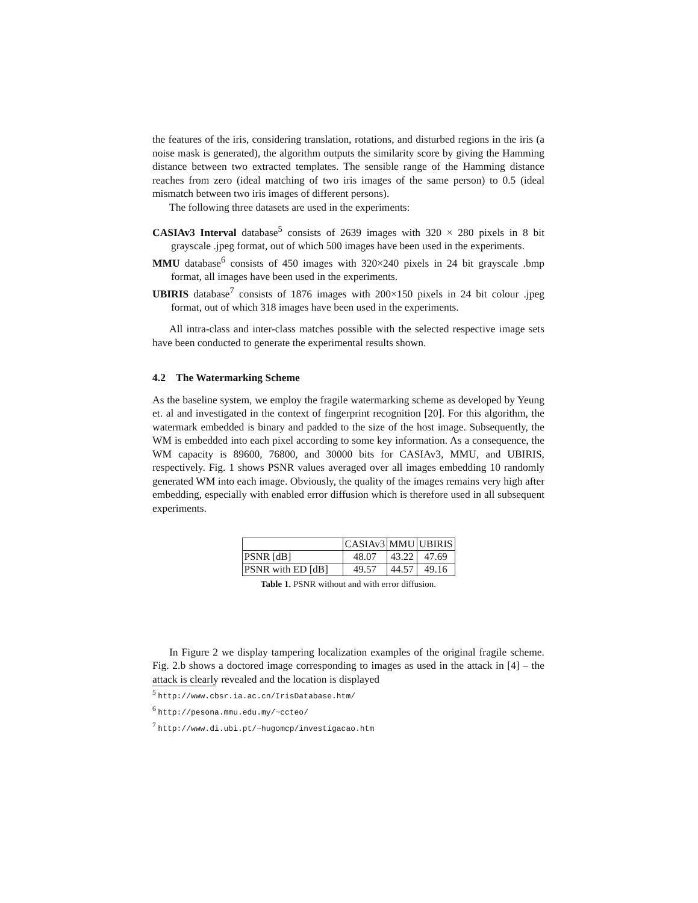the features of the iris, considering translation, rotations, and disturbed regions in the iris (a noise mask is generated), the algorithm outputs the similarity score by giving the Hamming distance between two extracted templates. The sensible range of the Hamming distance reaches from zero (ideal matching of two iris images of the same person) to 0.5 (ideal mismatch between two iris images of different persons).
The following three datasets are used in the experiments:
CASIAv3 Interval database<sup>5</sup> consists of 2639 images with 320 × 280 pixels in 8 bit grayscale .jpeg format, out of which 500 images have been used in the experiments.
MMU database<sup>6</sup> consists of 450 images with 320×240 pixels in 24 bit grayscale .bmp format, all images have been used in the experiments.
UBIRIS database<sup>7</sup> consists of 1876 images with 200×150 pixels in 24 bit colour .jpeg format, out of which 318 images have been used in the experiments.
All intra-class and inter-class matches possible with the selected respective image sets have been conducted to generate the experimental results shown.
4.2 The Watermarking Scheme
As the baseline system, we employ the fragile watermarking scheme as developed by Yeung et. al and investigated in the context of fingerprint recognition [20]. For this algorithm, the watermark embedded is binary and padded to the size of the host image. Subsequently, the WM is embedded into each pixel according to some key information. As a consequence, the WM capacity is 89600, 76800, and 30000 bits for CASIAv3, MMU, and UBIRIS, respectively. Fig. 1 shows PSNR values averaged over all images embedding 10 randomly generated WM into each image. Obviously, the quality of the images remains very high after embedding, especially with enabled error diffusion which is therefore used in all subsequent experiments.
| | CASIAv3 | MMU | UBIRIS |
| PSNR [dB] | 48.07 | 43.22 | 47.69 |
| PSNR with ED [dB] | 49.57 | 44.57 | 49.16 |
Table 1. PSNR without and with error diffusion.
In Figure 2 we display tampering localization examples of the original fragile scheme. Fig. 2.b shows a doctored image corresponding to images as used in the attack in [4] – the attack is clearly revealed and the location is displayed
<sup>5</sup> http://www.cbsr.ia.ac.cn/IrisDatabase.htm/
<sup>6</sup> http://pesona.mmu.edu.my/~ccteo/
<sup>7</sup> http://www.di.ubi.pt/~hugomcp/investigacao.htm